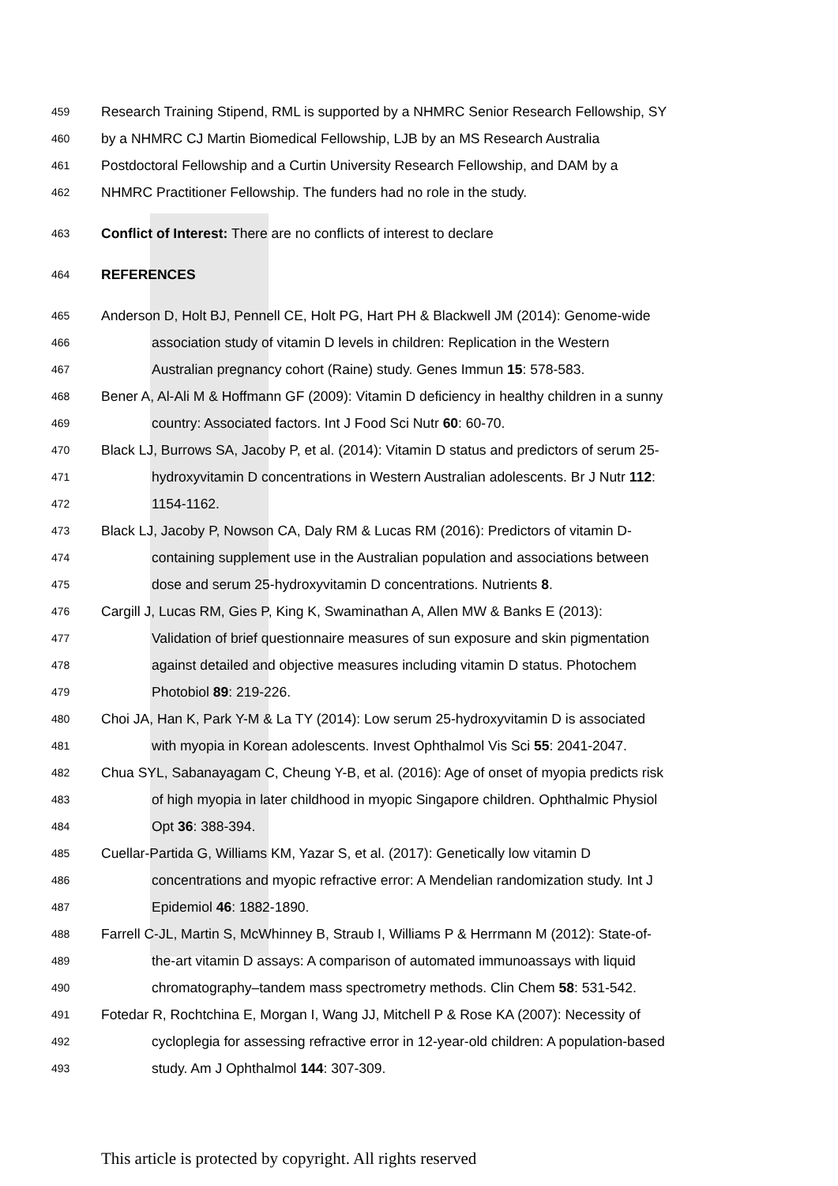459 Research Training Stipend, RML is supported by a NHMRC Senior Research Fellowship, SY
460 by a NHMRC CJ Martin Biomedical Fellowship, LJB by an MS Research Australia
461 Postdoctoral Fellowship and a Curtin University Research Fellowship, and DAM by a
462 NHMRC Practitioner Fellowship. The funders had no role in the study.
463 Conflict of Interest: There are no conflicts of interest to declare
464 REFERENCES
465 Anderson D, Holt BJ, Pennell CE, Holt PG, Hart PH & Blackwell JM (2014): Genome-wide
466 association study of vitamin D levels in children: Replication in the Western
467 Australian pregnancy cohort (Raine) study. Genes Immun 15: 578-583.
468 Bener A, Al-Ali M & Hoffmann GF (2009): Vitamin D deficiency in healthy children in a sunny
469 country: Associated factors. Int J Food Sci Nutr 60: 60-70.
470 Black LJ, Burrows SA, Jacoby P, et al. (2014): Vitamin D status and predictors of serum 25-
471 hydroxyvitamin D concentrations in Western Australian adolescents. Br J Nutr 112:
472 1154-1162.
473 Black LJ, Jacoby P, Nowson CA, Daly RM & Lucas RM (2016): Predictors of vitamin D-
474 containing supplement use in the Australian population and associations between
475 dose and serum 25-hydroxyvitamin D concentrations. Nutrients 8.
476 Cargill J, Lucas RM, Gies P, King K, Swaminathan A, Allen MW & Banks E (2013):
477 Validation of brief questionnaire measures of sun exposure and skin pigmentation
478 against detailed and objective measures including vitamin D status. Photochem
479 Photobiol 89: 219-226.
480 Choi JA, Han K, Park Y-M & La TY (2014): Low serum 25-hydroxyvitamin D is associated
481 with myopia in Korean adolescents. Invest Ophthalmol Vis Sci 55: 2041-2047.
482 Chua SYL, Sabanayagam C, Cheung Y-B, et al. (2016): Age of onset of myopia predicts risk
483 of high myopia in later childhood in myopic Singapore children. Ophthalmic Physiol
484 Opt 36: 388-394.
485 Cuellar-Partida G, Williams KM, Yazar S, et al. (2017): Genetically low vitamin D
486 concentrations and myopic refractive error: A Mendelian randomization study. Int J
487 Epidemiol 46: 1882-1890.
488 Farrell C-JL, Martin S, McWhinney B, Straub I, Williams P & Herrmann M (2012): State-of-
489 the-art vitamin D assays: A comparison of automated immunoassays with liquid
490 chromatography–tandem mass spectrometry methods. Clin Chem 58: 531-542.
491 Fotedar R, Rochtchina E, Morgan I, Wang JJ, Mitchell P & Rose KA (2007): Necessity of
492 cycloplegia for assessing refractive error in 12-year-old children: A population-based
493 study. Am J Ophthalmol 144: 307-309.
This article is protected by copyright. All rights reserved